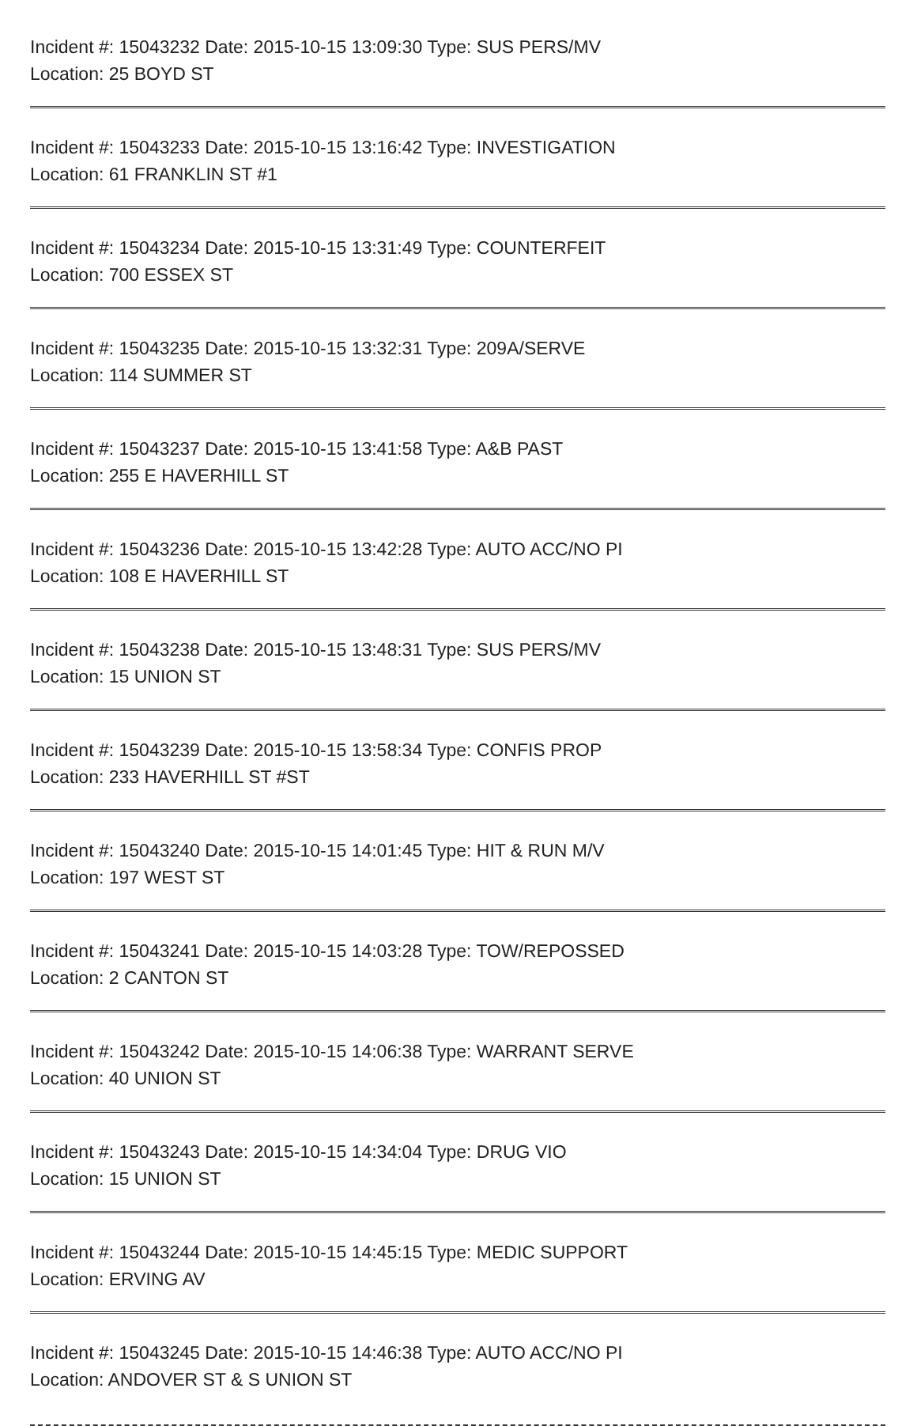Incident #: 15043232 Date: 2015-10-15 13:09:30 Type: SUS PERS/MV
Location: 25 BOYD ST
Incident #: 15043233 Date: 2015-10-15 13:16:42 Type: INVESTIGATION
Location: 61 FRANKLIN ST #1
Incident #: 15043234 Date: 2015-10-15 13:31:49 Type: COUNTERFEIT
Location: 700 ESSEX ST
Incident #: 15043235 Date: 2015-10-15 13:32:31 Type: 209A/SERVE
Location: 114 SUMMER ST
Incident #: 15043237 Date: 2015-10-15 13:41:58 Type: A&B PAST
Location: 255 E HAVERHILL ST
Incident #: 15043236 Date: 2015-10-15 13:42:28 Type: AUTO ACC/NO PI
Location: 108 E HAVERHILL ST
Incident #: 15043238 Date: 2015-10-15 13:48:31 Type: SUS PERS/MV
Location: 15 UNION ST
Incident #: 15043239 Date: 2015-10-15 13:58:34 Type: CONFIS PROP
Location: 233 HAVERHILL ST #ST
Incident #: 15043240 Date: 2015-10-15 14:01:45 Type: HIT & RUN M/V
Location: 197 WEST ST
Incident #: 15043241 Date: 2015-10-15 14:03:28 Type: TOW/REPOSSED
Location: 2 CANTON ST
Incident #: 15043242 Date: 2015-10-15 14:06:38 Type: WARRANT SERVE
Location: 40 UNION ST
Incident #: 15043243 Date: 2015-10-15 14:34:04 Type: DRUG VIO
Location: 15 UNION ST
Incident #: 15043244 Date: 2015-10-15 14:45:15 Type: MEDIC SUPPORT
Location: ERVING AV
Incident #: 15043245 Date: 2015-10-15 14:46:38 Type: AUTO ACC/NO PI
Location: ANDOVER ST & S UNION ST